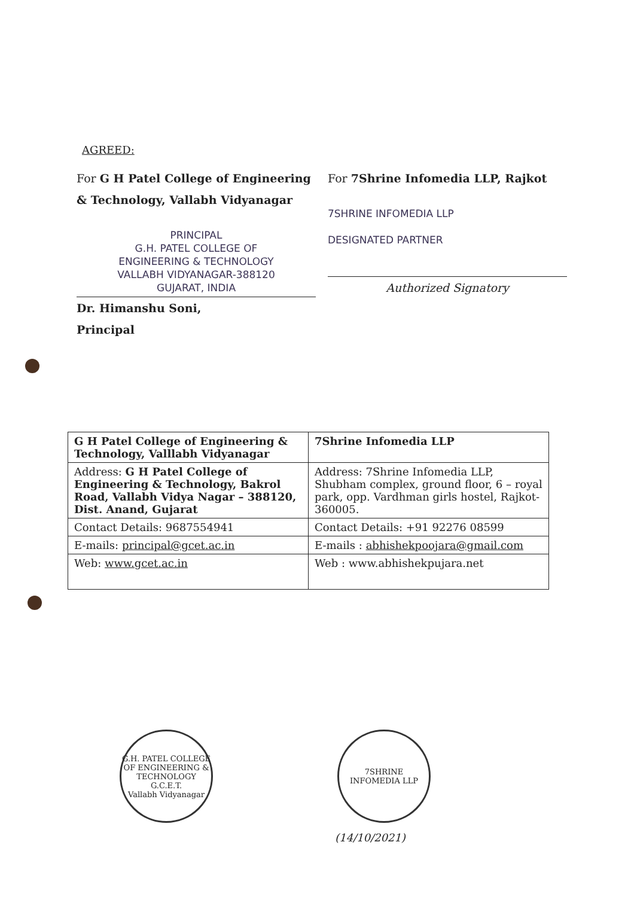AGREED:
For G H Patel College of Engineering & Technology, Vallabh Vidyanagar
PRINCIPAL
G.H. PATEL COLLEGE OF
ENGINEERING & TECHNOLOGY
VALLABH VIDYANAGAR-388120
GUJARAT, INDIA
Dr. Himanshu Soni,
Principal
For 7Shrine Infomedia LLP, Rajkot
7SHRINE INFOMEDIA LLP
DESIGNATED PARTNER
Authorized Signatory
| G H Patel College of Engineering & Technology, Valllabh Vidyanagar | 7Shrine Infomedia LLP |
| Address: G H Patel College of Engineering & Technology, Bakrol Road, Vallabh Vidya Nagar – 388120, Dist. Anand, Gujarat | Address: 7Shrine Infomedia LLP, Shubham complex, ground floor, 6 – royal park, opp. Vardhman girls hostel, Rajkot-360005. |
| Contact Details: 9687554941 | Contact Details: +91 92276 08599 |
| E-mails: principal@gcet.ac.in | E-mails : abhishekpoojara@gmail.com |
| Web: www.gcet.ac.in | Web : www.abhishekpujara.net |
G.H. PATEL COLLEGE OF ENGINEERING & TECHNOLOGY
G.C.E.T.
Vallabh Vidyanagar
7SHRINE INFOMEDIA LLP
(14/10/2021)